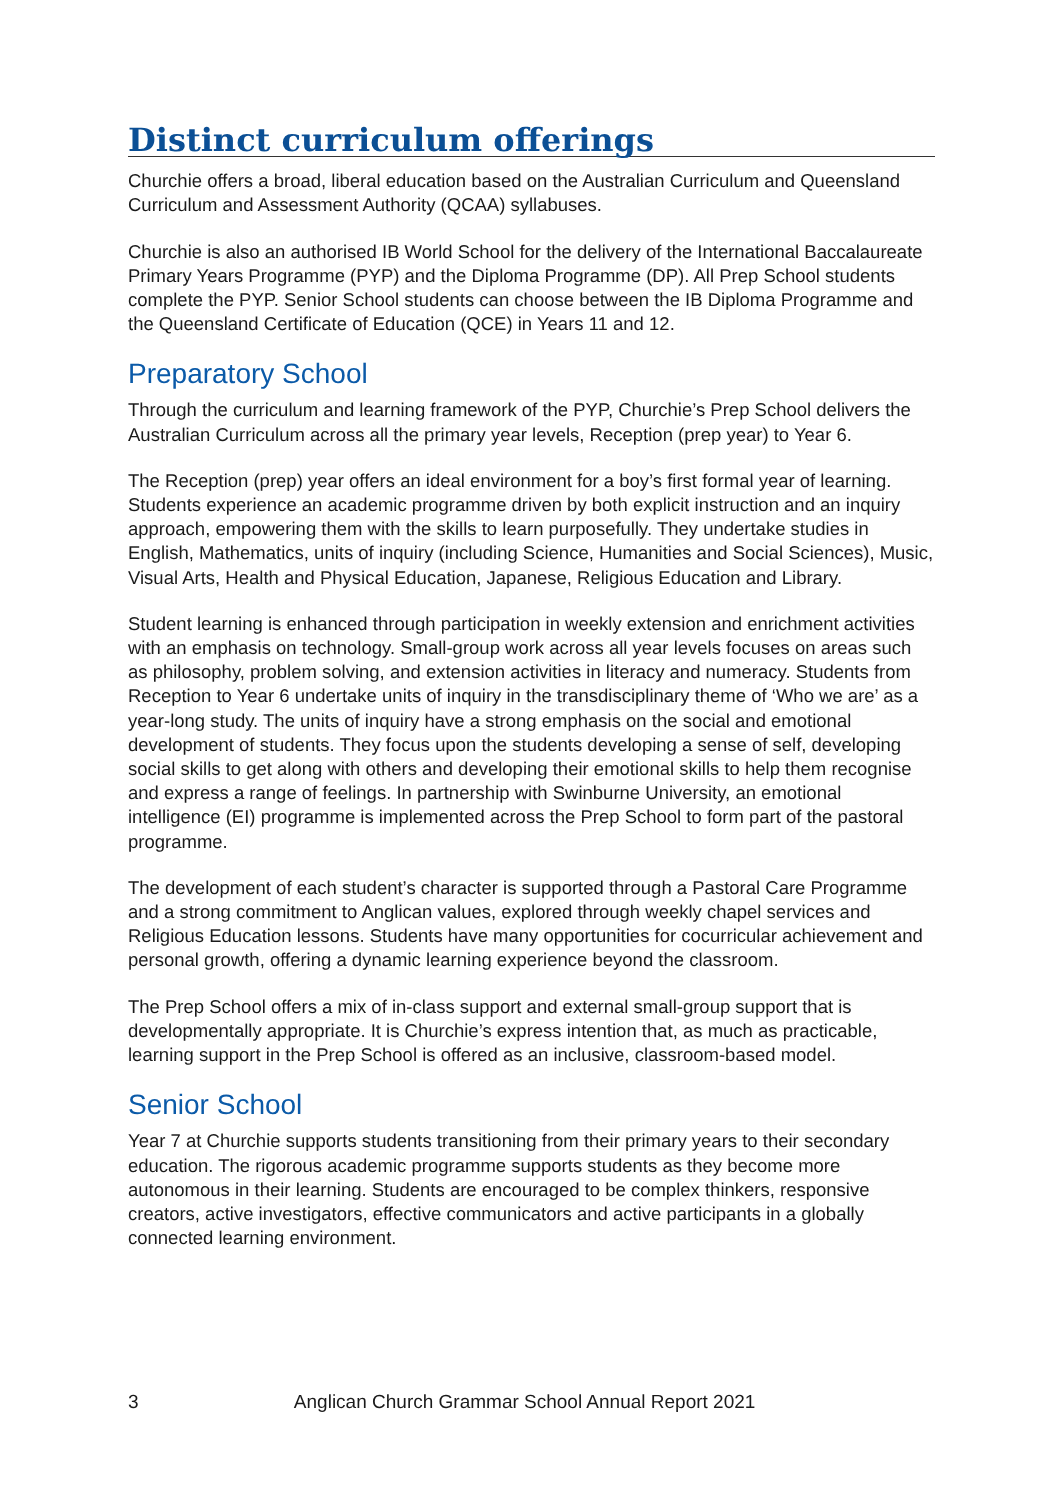Distinct curriculum offerings
Churchie offers a broad, liberal education based on the Australian Curriculum and Queensland Curriculum and Assessment Authority (QCAA) syllabuses.
Churchie is also an authorised IB World School for the delivery of the International Baccalaureate Primary Years Programme (PYP) and the Diploma Programme (DP). All Prep School students complete the PYP. Senior School students can choose between the IB Diploma Programme and the Queensland Certificate of Education (QCE) in Years 11 and 12.
Preparatory School
Through the curriculum and learning framework of the PYP, Churchie’s Prep School delivers the Australian Curriculum across all the primary year levels, Reception (prep year) to Year 6.
The Reception (prep) year offers an ideal environment for a boy’s first formal year of learning. Students experience an academic programme driven by both explicit instruction and an inquiry approach, empowering them with the skills to learn purposefully. They undertake studies in English, Mathematics, units of inquiry (including Science, Humanities and Social Sciences), Music, Visual Arts, Health and Physical Education, Japanese, Religious Education and Library.
Student learning is enhanced through participation in weekly extension and enrichment activities with an emphasis on technology. Small-group work across all year levels focuses on areas such as philosophy, problem solving, and extension activities in literacy and numeracy. Students from Reception to Year 6 undertake units of inquiry in the transdisciplinary theme of ‘Who we are’ as a year-long study. The units of inquiry have a strong emphasis on the social and emotional development of students. They focus upon the students developing a sense of self, developing social skills to get along with others and developing their emotional skills to help them recognise and express a range of feelings. In partnership with Swinburne University, an emotional intelligence (EI) programme is implemented across the Prep School to form part of the pastoral programme.
The development of each student’s character is supported through a Pastoral Care Programme and a strong commitment to Anglican values, explored through weekly chapel services and Religious Education lessons. Students have many opportunities for cocurricular achievement and personal growth, offering a dynamic learning experience beyond the classroom.
The Prep School offers a mix of in-class support and external small-group support that is developmentally appropriate. It is Churchie’s express intention that, as much as practicable, learning support in the Prep School is offered as an inclusive, classroom-based model.
Senior School
Year 7 at Churchie supports students transitioning from their primary years to their secondary education. The rigorous academic programme supports students as they become more autonomous in their learning. Students are encouraged to be complex thinkers, responsive creators, active investigators, effective communicators and active participants in a globally connected learning environment.
3 Anglican Church Grammar School Annual Report 2021